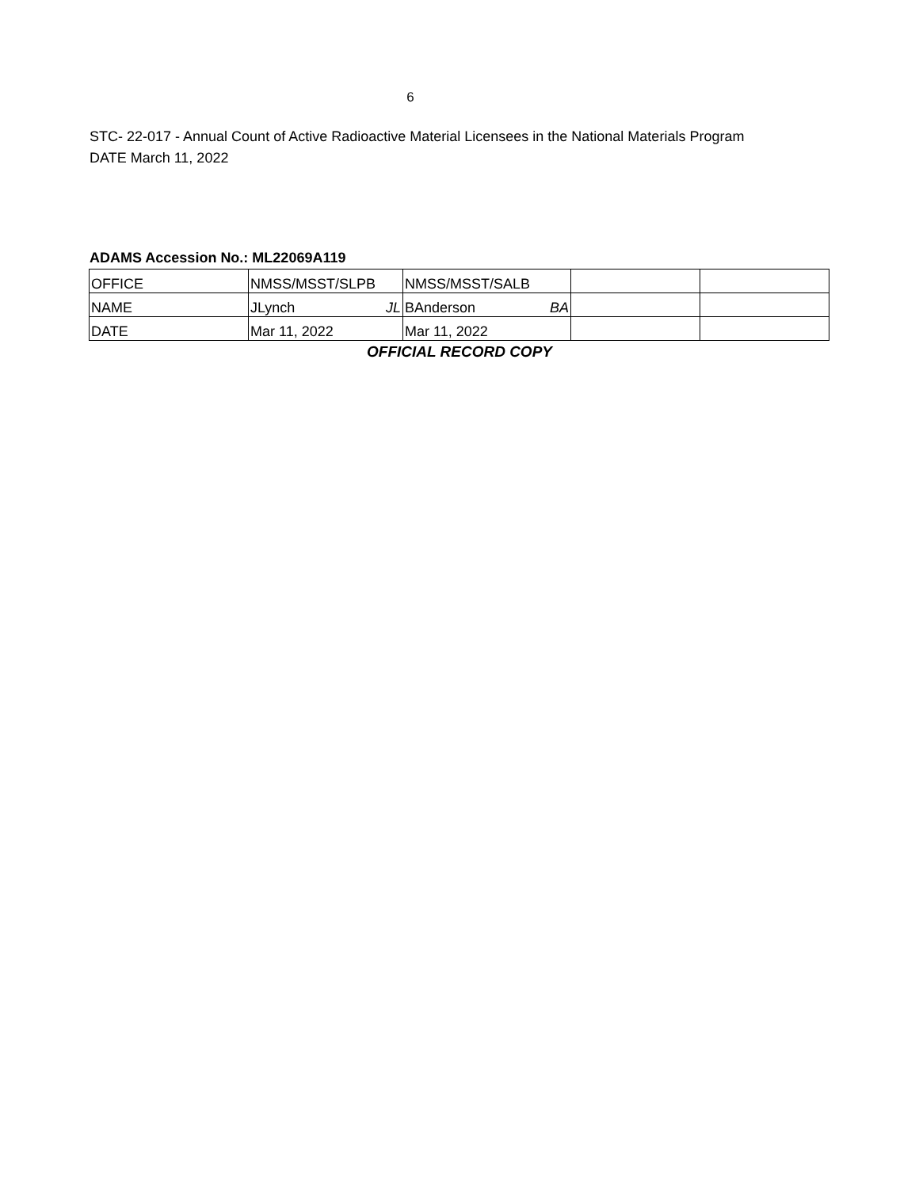6
STC- 22-017 - Annual Count of Active Radioactive Material Licensees in the National Materials Program
DATE March 11, 2022
ADAMS Accession No.: ML22069A119
| OFFICE | NMSS/MSST/SLPB | NMSS/MSST/SALB | | |
| NAME | JLynch JL | BAnderson BA | | |
| DATE | Mar 11, 2022 | Mar 11, 2022 | | |
OFFICIAL RECORD COPY